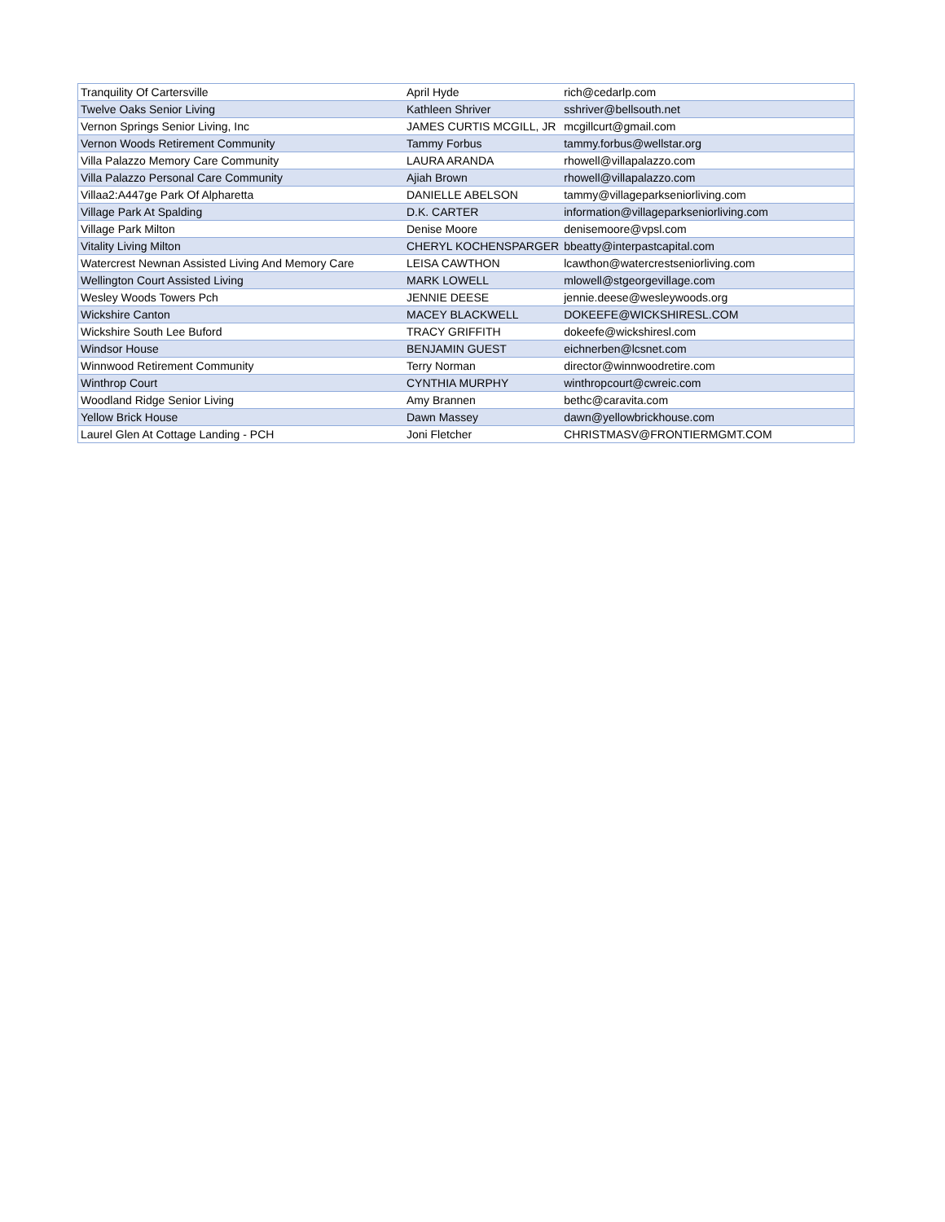| Tranquility Of Cartersville | April Hyde | rich@cedarlp.com |
| Twelve Oaks Senior Living | Kathleen Shriver | sshriver@bellsouth.net |
| Vernon Springs Senior Living, Inc | JAMES CURTIS MCGILL, JR | mcgillcurt@gmail.com |
| Vernon Woods Retirement Community | Tammy Forbus | tammy.forbus@wellstar.org |
| Villa Palazzo Memory Care Community | LAURA ARANDA | rhowell@villapalazzo.com |
| Villa Palazzo Personal Care Community | Ajiah Brown | rhowell@villapalazzo.com |
| Villaa2:A447ge Park Of Alpharetta | DANIELLE ABELSON | tammy@villageparkseniorliving.com |
| Village Park At Spalding | D.K. CARTER | information@villageparkseniorliving.com |
| Village Park Milton | Denise Moore | denisemoore@vpsl.com |
| Vitality Living Milton | CHERYL KOCHENSPARGER | bbeatty@interpastcapital.com |
| Watercrest Newnan Assisted Living And Memory Care | LEISA CAWTHON | lcawthon@watercrestseniorliving.com |
| Wellington Court Assisted Living | MARK LOWELL | mlowell@stgeorgevillage.com |
| Wesley Woods Towers Pch | JENNIE DEESE | jennie.deese@wesleywoods.org |
| Wickshire Canton | MACEY BLACKWELL | DOKEEFE@WICKSHIRESL.COM |
| Wickshire South Lee Buford | TRACY GRIFFITH | dokeefe@wickshiresl.com |
| Windsor House | BENJAMIN GUEST | eichnerben@lcsnet.com |
| Winnwood Retirement Community | Terry Norman | director@winnwoodretire.com |
| Winthrop Court | CYNTHIA MURPHY | winthropcourt@cwreic.com |
| Woodland Ridge Senior Living | Amy Brannen | bethc@caravita.com |
| Yellow Brick House | Dawn Massey | dawn@yellowbrickhouse.com |
| Laurel Glen At Cottage Landing - PCH | Joni Fletcher | CHRISTMASV@FRONTIERMGMT.COM |